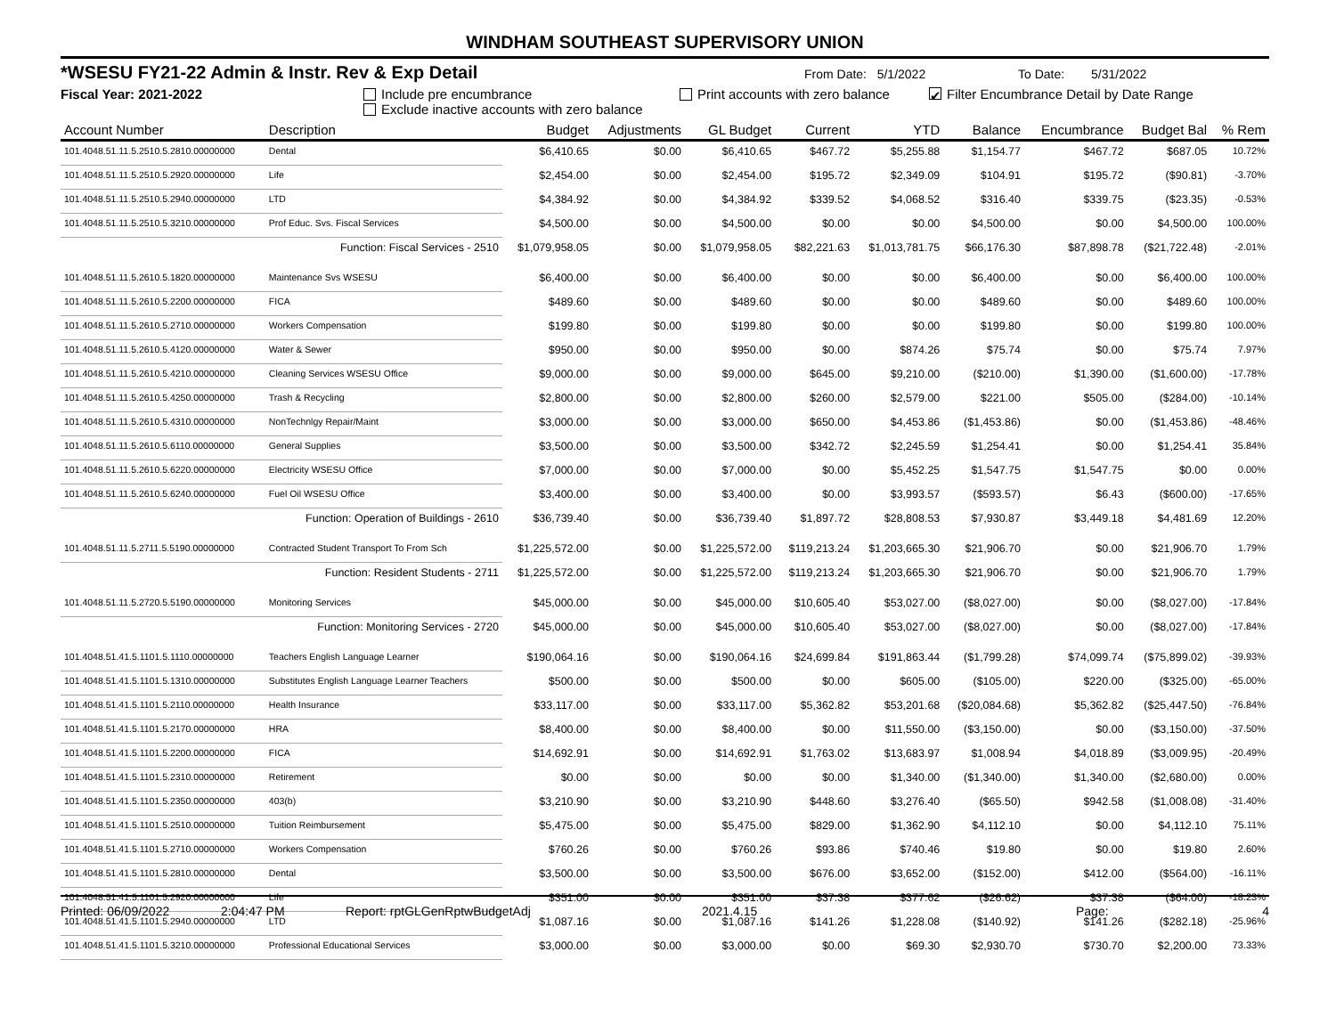WINDHAM SOUTHEAST SUPERVISORY UNION
*WSESU FY21-22 Admin & Instr. Rev & Exp Detail From Date: 5/1/2022 To Date: 5/31/2022
Fiscal Year: 2021-2022 Include pre encumbrance
Exclude inactive accounts with zero balance Print accounts with zero balance ✔ Filter Encumbrance Detail by Date Range
| Account Number | Description | Budget | Adjustments | GL Budget | Current | YTD | Balance | Encumbrance | Budget Bal | % Rem |
| --- | --- | --- | --- | --- | --- | --- | --- | --- | --- | --- |
| 101.4048.51.11.5.2510.5.2810.00000000 | Dental | $6,410.65 | $0.00 | $6,410.65 | $467.72 | $5,255.88 | $1,154.77 | $467.72 | $687.05 | 10.72% |
| 101.4048.51.11.5.2510.5.2920.00000000 | Life | $2,454.00 | $0.00 | $2,454.00 | $195.72 | $2,349.09 | $104.91 | $195.72 | ($90.81) | -3.70% |
| 101.4048.51.11.5.2510.5.2940.00000000 | LTD | $4,384.92 | $0.00 | $4,384.92 | $339.52 | $4,068.52 | $316.40 | $339.75 | ($23.35) | -0.53% |
| 101.4048.51.11.5.2510.5.3210.00000000 | Prof Educ. Svs. Fiscal Services | $4,500.00 | $0.00 | $4,500.00 | $0.00 | $0.00 | $4,500.00 | $0.00 | $4,500.00 | 100.00% |
| | Function: Fiscal Services - 2510 | $1,079,958.05 | $0.00 | $1,079,958.05 | $82,221.63 | $1,013,781.75 | $66,176.30 | $87,898.78 | ($21,722.48) | -2.01% |
| 101.4048.51.11.5.2610.5.1820.00000000 | Maintenance Svs WSESU | $6,400.00 | $0.00 | $6,400.00 | $0.00 | $0.00 | $6,400.00 | $0.00 | $6,400.00 | 100.00% |
| 101.4048.51.11.5.2610.5.2200.00000000 | FICA | $489.60 | $0.00 | $489.60 | $0.00 | $0.00 | $489.60 | $0.00 | $489.60 | 100.00% |
| 101.4048.51.11.5.2610.5.2710.00000000 | Workers Compensation | $199.80 | $0.00 | $199.80 | $0.00 | $0.00 | $199.80 | $0.00 | $199.80 | 100.00% |
| 101.4048.51.11.5.2610.5.4120.00000000 | Water & Sewer | $950.00 | $0.00 | $950.00 | $0.00 | $874.26 | $75.74 | $0.00 | $75.74 | 7.97% |
| 101.4048.51.11.5.2610.5.4210.00000000 | Cleaning Services WSESU Office | $9,000.00 | $0.00 | $9,000.00 | $645.00 | $9,210.00 | ($210.00) | $1,390.00 | ($1,600.00) | -17.78% |
| 101.4048.51.11.5.2610.5.4250.00000000 | Trash & Recycling | $2,800.00 | $0.00 | $2,800.00 | $260.00 | $2,579.00 | $221.00 | $505.00 | ($284.00) | -10.14% |
| 101.4048.51.11.5.2610.5.4310.00000000 | NonTechnlgy Repair/Maint | $3,000.00 | $0.00 | $3,000.00 | $650.00 | $4,453.86 | ($1,453.86) | $0.00 | ($1,453.86) | -48.46% |
| 101.4048.51.11.5.2610.5.6110.00000000 | General Supplies | $3,500.00 | $0.00 | $3,500.00 | $342.72 | $2,245.59 | $1,254.41 | $0.00 | $1,254.41 | 35.84% |
| 101.4048.51.11.5.2610.5.6220.00000000 | Electricity WSESU Office | $7,000.00 | $0.00 | $7,000.00 | $0.00 | $5,452.25 | $1,547.75 | $1,547.75 | $0.00 | 0.00% |
| 101.4048.51.11.5.2610.5.6240.00000000 | Fuel Oil WSESU Office | $3,400.00 | $0.00 | $3,400.00 | $0.00 | $3,993.57 | ($593.57) | $6.43 | ($600.00) | -17.65% |
| | Function: Operation of Buildings - 2610 | $36,739.40 | $0.00 | $36,739.40 | $1,897.72 | $28,808.53 | $7,930.87 | $3,449.18 | $4,481.69 | 12.20% |
| 101.4048.51.11.5.2711.5.5190.00000000 | Contracted Student Transport To From Sch | $1,225,572.00 | $0.00 | $1,225,572.00 | $119,213.24 | $1,203,665.30 | $21,906.70 | $0.00 | $21,906.70 | 1.79% |
| | Function: Resident Students - 2711 | $1,225,572.00 | $0.00 | $1,225,572.00 | $119,213.24 | $1,203,665.30 | $21,906.70 | $0.00 | $21,906.70 | 1.79% |
| 101.4048.51.11.5.2720.5.5190.00000000 | Monitoring Services | $45,000.00 | $0.00 | $45,000.00 | $10,605.40 | $53,027.00 | ($8,027.00) | $0.00 | ($8,027.00) | -17.84% |
| | Function: Monitoring Services - 2720 | $45,000.00 | $0.00 | $45,000.00 | $10,605.40 | $53,027.00 | ($8,027.00) | $0.00 | ($8,027.00) | -17.84% |
| 101.4048.51.41.5.1101.5.1110.00000000 | Teachers English Language Learner | $190,064.16 | $0.00 | $190,064.16 | $24,699.84 | $191,863.44 | ($1,799.28) | $74,099.74 | ($75,899.02) | -39.93% |
| 101.4048.51.41.5.1101.5.1310.00000000 | Substitutes English Language Learner Teachers | $500.00 | $0.00 | $500.00 | $0.00 | $605.00 | ($105.00) | $220.00 | ($325.00) | -65.00% |
| 101.4048.51.41.5.1101.5.2110.00000000 | Health Insurance | $33,117.00 | $0.00 | $33,117.00 | $5,362.82 | $53,201.68 | ($20,084.68) | $5,362.82 | ($25,447.50) | -76.84% |
| 101.4048.51.41.5.1101.5.2170.00000000 | HRA | $8,400.00 | $0.00 | $8,400.00 | $0.00 | $11,550.00 | ($3,150.00) | $0.00 | ($3,150.00) | -37.50% |
| 101.4048.51.41.5.1101.5.2200.00000000 | FICA | $14,692.91 | $0.00 | $14,692.91 | $1,763.02 | $13,683.97 | $1,008.94 | $4,018.89 | ($3,009.95) | -20.49% |
| 101.4048.51.41.5.1101.5.2310.00000000 | Retirement | $0.00 | $0.00 | $0.00 | $0.00 | $1,340.00 | ($1,340.00) | $1,340.00 | ($2,680.00) | 0.00% |
| 101.4048.51.41.5.1101.5.2350.00000000 | 403(b) | $3,210.90 | $0.00 | $3,210.90 | $448.60 | $3,276.40 | ($65.50) | $942.58 | ($1,008.08) | -31.40% |
| 101.4048.51.41.5.1101.5.2510.00000000 | Tuition Reimbursement | $5,475.00 | $0.00 | $5,475.00 | $829.00 | $1,362.90 | $4,112.10 | $0.00 | $4,112.10 | 75.11% |
| 101.4048.51.41.5.1101.5.2710.00000000 | Workers Compensation | $760.26 | $0.00 | $760.26 | $93.86 | $740.46 | $19.80 | $0.00 | $19.80 | 2.60% |
| 101.4048.51.41.5.1101.5.2810.00000000 | Dental | $3,500.00 | $0.00 | $3,500.00 | $676.00 | $3,652.00 | ($152.00) | $412.00 | ($564.00) | -16.11% |
| 101.4048.51.41.5.1101.5.2920.00000000 | Life | $351.00 | $0.00 | $351.00 | $37.38 | $377.62 | ($26.62) | $37.38 | ($64.00) | -18.23% |
| 101.4048.51.41.5.1101.5.2940.00000000 | LTD | $1,087.16 | $0.00 | $1,087.16 | $141.26 | $1,228.08 | ($140.92) | $141.26 | ($282.18) | -25.96% |
| 101.4048.51.41.5.1101.5.3210.00000000 | Professional Educational Services | $3,000.00 | $0.00 | $3,000.00 | $0.00 | $69.30 | $2,930.70 | $730.70 | $2,200.00 | 73.33% |
Printed: 06/09/2022 2:04:47 PM Report: rptGLGenRptwBudgetAdj 2021.4.15 Page: 4